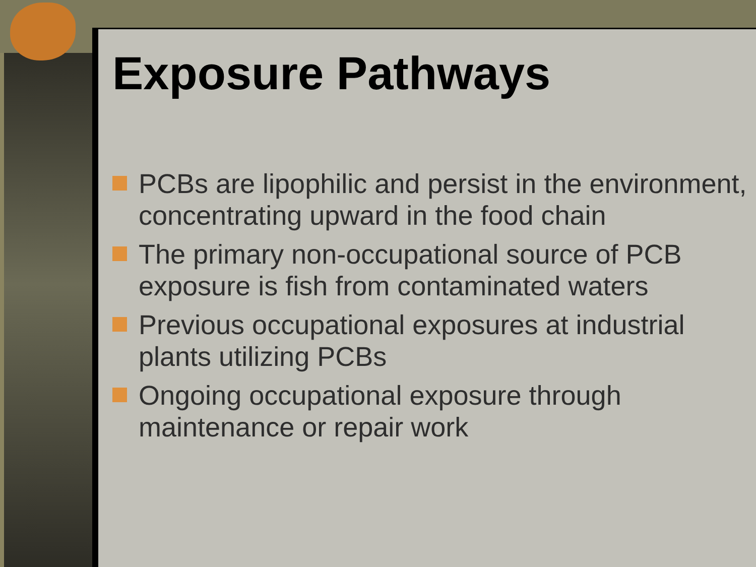Exposure Pathways
PCBs are lipophilic and persist in the environment, concentrating upward in the food chain
The primary non-occupational source of PCB exposure is fish from contaminated waters
Previous occupational exposures at industrial plants utilizing PCBs
Ongoing occupational exposure through maintenance or repair work